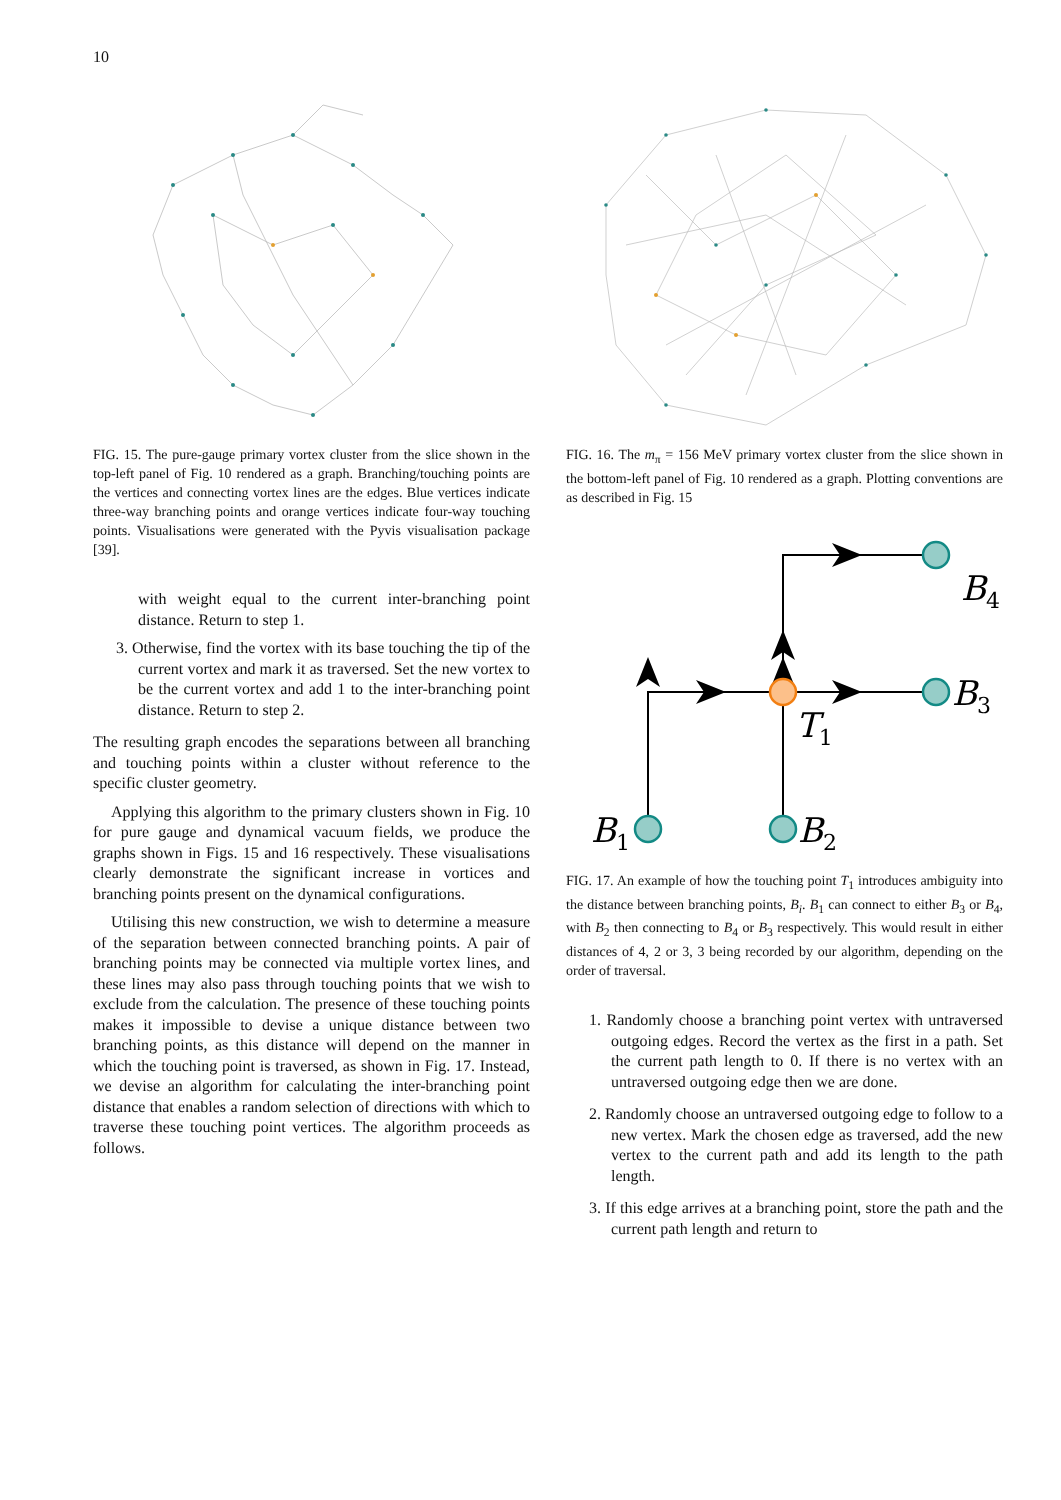10
FIG. 15. The pure-gauge primary vortex cluster from the slice shown in the top-left panel of Fig. 10 rendered as a graph. Branching/touching points are the vertices and connecting vortex lines are the edges. Blue vertices indicate three-way branching points and orange vertices indicate four-way touching points. Visualisations were generated with the Pyvis visualisation package [39].
with weight equal to the current inter-branching point distance. Return to step 1.
3. Otherwise, find the vortex with its base touching the tip of the current vortex and mark it as traversed. Set the new vortex to be the current vortex and add 1 to the inter-branching point distance. Return to step 2.
The resulting graph encodes the separations between all branching and touching points within a cluster without reference to the specific cluster geometry.
Applying this algorithm to the primary clusters shown in Fig. 10 for pure gauge and dynamical vacuum fields, we produce the graphs shown in Figs. 15 and 16 respectively. These visualisations clearly demonstrate the significant increase in vortices and branching points present on the dynamical configurations.
Utilising this new construction, we wish to determine a measure of the separation between connected branching points. A pair of branching points may be connected via multiple vortex lines, and these lines may also pass through touching points that we wish to exclude from the calculation. The presence of these touching points makes it impossible to devise a unique distance between two branching points, as this distance will depend on the manner in which the touching point is traversed, as shown in Fig. 17. Instead, we devise an algorithm for calculating the inter-branching point distance that enables a random selection of directions with which to traverse these touching point vertices. The algorithm proceeds as follows.
FIG. 16. The m<sub>π</sub> = 156 MeV primary vortex cluster from the slice shown in the bottom-left panel of Fig. 10 rendered as a graph. Plotting conventions are as described in Fig. 15
B4
B3
T1
B1
B2
FIG. 17. An example of how the touching point T<sub>1</sub> introduces ambiguity into the distance between branching points, B<sub>i</sub>. B<sub>1</sub> can connect to either B<sub>3</sub> or B<sub>4</sub>, with B<sub>2</sub> then connecting to B<sub>4</sub> or B<sub>3</sub> respectively. This would result in either distances of 4, 2 or 3, 3 being recorded by our algorithm, depending on the order of traversal.
1. Randomly choose a branching point vertex with untraversed outgoing edges. Record the vertex as the first in a path. Set the current path length to 0. If there is no vertex with an untraversed outgoing edge then we are done.
2. Randomly choose an untraversed outgoing edge to follow to a new vertex. Mark the chosen edge as traversed, add the new vertex to the current path and add its length to the path length.
3. If this edge arrives at a branching point, store the path and the current path length and return to